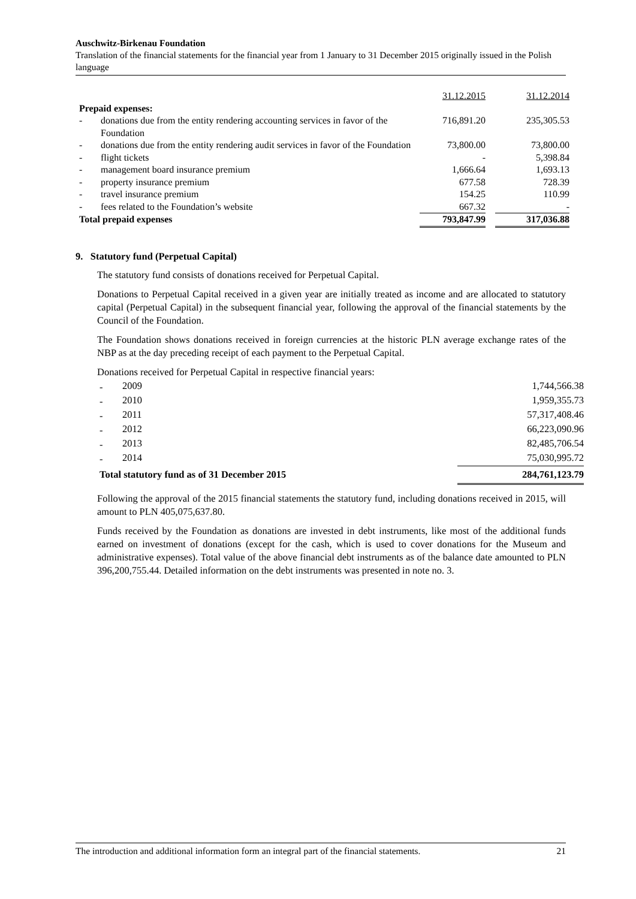Auschwitz-Birkenau Foundation
Translation of the financial statements for the financial year from 1 January to 31 December 2015 originally issued in the Polish language
| | | 31.12.2015 | | 31.12.2014 |
| Prepaid expenses: | | | | |
| - | donations due from the entity rendering accounting services in favor of the Foundation | 716,891.20 | | 235,305.53 |
| - | donations due from the entity rendering audit services in favor of the Foundation | 73,800.00 | | 73,800.00 |
| - | flight tickets | - | | 5,398.84 |
| - | management board insurance premium | 1,666.64 | | 1,693.13 |
| - | property insurance premium | 677.58 | | 728.39 |
| - | travel insurance premium | 154.25 | | 110.99 |
| - | fees related to the Foundation’s website | 667.32 | | - |
| Total prepaid expenses | | 793,847.99 | | 317,036.88 |
9. Statutory fund (Perpetual Capital)
The statutory fund consists of donations received for Perpetual Capital.
Donations to Perpetual Capital received in a given year are initially treated as income and are allocated to statutory capital (Perpetual Capital) in the subsequent financial year, following the approval of the financial statements by the Council of the Foundation.
The Foundation shows donations received in foreign currencies at the historic PLN average exchange rates of the NBP as at the day preceding receipt of each payment to the Perpetual Capital.
Donations received for Perpetual Capital in respective financial years:
| - | 2009 | 1,744,566.38 |
| - | 2010 | 1,959,355.73 |
| - | 2011 | 57,317,408.46 |
| - | 2012 | 66,223,090.96 |
| - | 2013 | 82,485,706.54 |
| - | 2014 | 75,030,995.72 |
| Total statutory fund as of 31 December 2015 | | 284,761,123.79 |
Following the approval of the 2015 financial statements the statutory fund, including donations received in 2015, will amount to PLN 405,075,637.80.
Funds received by the Foundation as donations are invested in debt instruments, like most of the additional funds earned on investment of donations (except for the cash, which is used to cover donations for the Museum and administrative expenses). Total value of the above financial debt instruments as of the balance date amounted to PLN 396,200,755.44. Detailed information on the debt instruments was presented in note no. 3.
The introduction and additional information form an integral part of the financial statements. 21